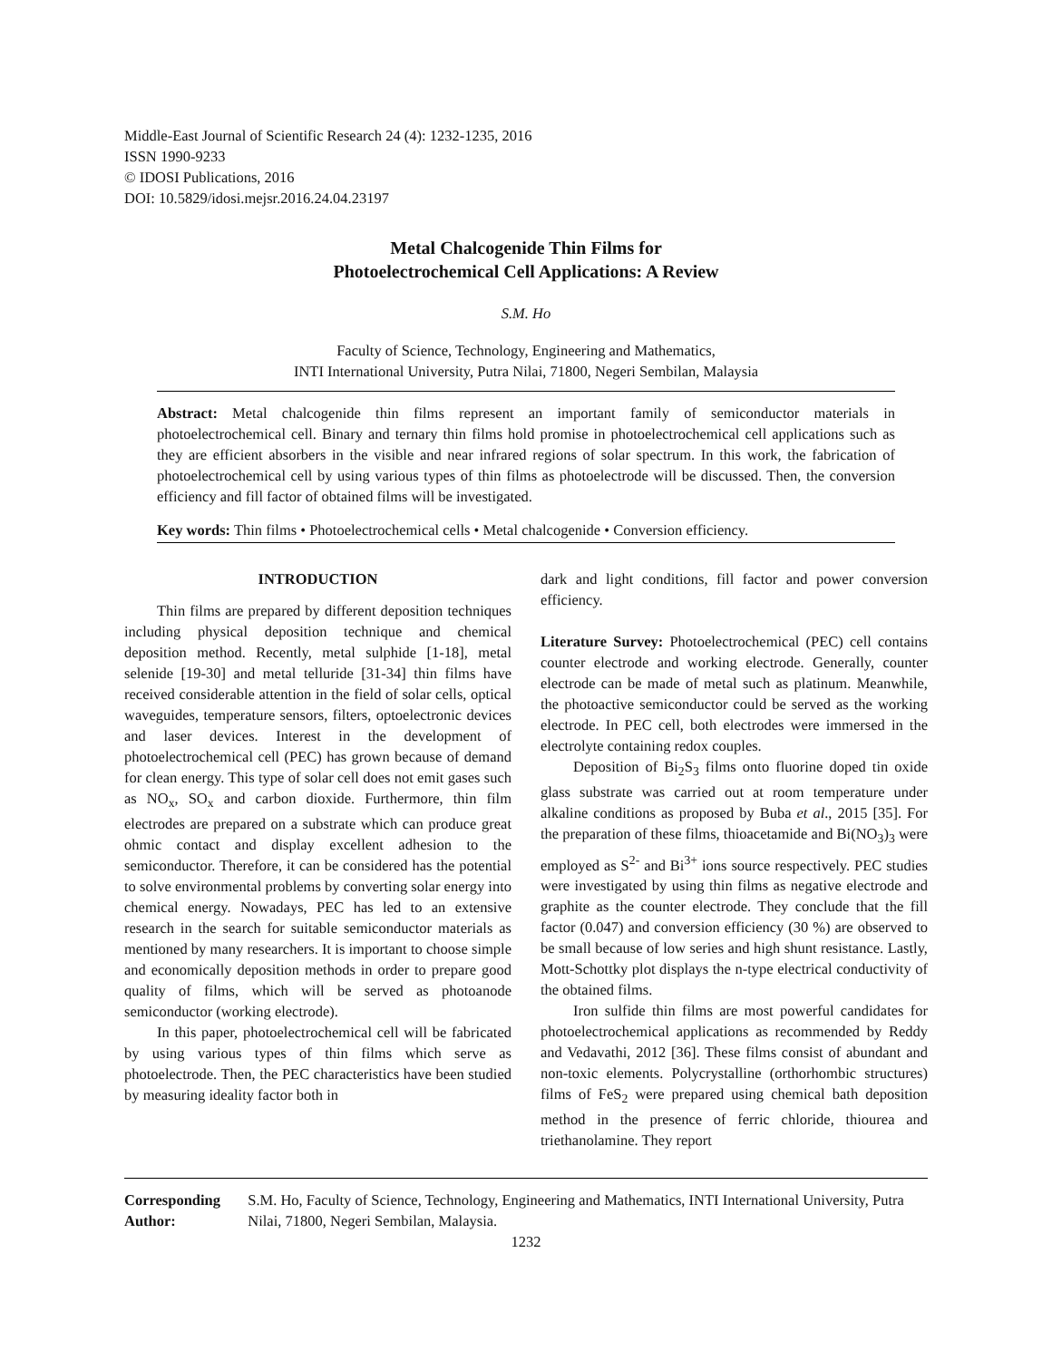Middle-East Journal of Scientific Research 24 (4): 1232-1235, 2016
ISSN 1990-9233
© IDOSI Publications, 2016
DOI: 10.5829/idosi.mejsr.2016.24.04.23197
Metal Chalcogenide Thin Films for
Photoelectrochemical Cell Applications: A Review
S.M. Ho
Faculty of Science, Technology, Engineering and Mathematics,
INTI International University, Putra Nilai, 71800, Negeri Sembilan, Malaysia
Abstract: Metal chalcogenide thin films represent an important family of semiconductor materials in photoelectrochemical cell. Binary and ternary thin films hold promise in photoelectrochemical cell applications such as they are efficient absorbers in the visible and near infrared regions of solar spectrum. In this work, the fabrication of photoelectrochemical cell by using various types of thin films as photoelectrode will be discussed. Then, the conversion efficiency and fill factor of obtained films will be investigated.
Key words: Thin films • Photoelectrochemical cells • Metal chalcogenide • Conversion efficiency.
INTRODUCTION
Thin films are prepared by different deposition techniques including physical deposition technique and chemical deposition method. Recently, metal sulphide [1-18], metal selenide [19-30] and metal telluride [31-34] thin films have received considerable attention in the field of solar cells, optical waveguides, temperature sensors, filters, optoelectronic devices and laser devices. Interest in the development of photoelectrochemical cell (PEC) has grown because of demand for clean energy. This type of solar cell does not emit gases such as NO<sub>x</sub>, SO<sub>x</sub> and carbon dioxide. Furthermore, thin film electrodes are prepared on a substrate which can produce great ohmic contact and display excellent adhesion to the semiconductor. Therefore, it can be considered has the potential to solve environmental problems by converting solar energy into chemical energy. Nowadays, PEC has led to an extensive research in the search for suitable semiconductor materials as mentioned by many researchers. It is important to choose simple and economically deposition methods in order to prepare good quality of films, which will be served as photoanode semiconductor (working electrode).
In this paper, photoelectrochemical cell will be fabricated by using various types of thin films which serve as photoelectrode. Then, the PEC characteristics have been studied by measuring ideality factor both in
dark and light conditions, fill factor and power conversion efficiency.
Literature Survey: Photoelectrochemical (PEC) cell contains counter electrode and working electrode. Generally, counter electrode can be made of metal such as platinum. Meanwhile, the photoactive semiconductor could be served as the working electrode. In PEC cell, both electrodes were immersed in the electrolyte containing redox couples.
Deposition of Bi<sub>2</sub>S<sub>3</sub> films onto fluorine doped tin oxide glass substrate was carried out at room temperature under alkaline conditions as proposed by Buba et al., 2015 [35]. For the preparation of these films, thioacetamide and Bi(NO<sub>3</sub>)<sub>3</sub> were employed as S<sup>2-</sup> and Bi<sup>3+</sup> ions source respectively. PEC studies were investigated by using thin films as negative electrode and graphite as the counter electrode. They conclude that the fill factor (0.047) and conversion efficiency (30 %) are observed to be small because of low series and high shunt resistance. Lastly, Mott-Schottky plot displays the n-type electrical conductivity of the obtained films.
Iron sulfide thin films are most powerful candidates for photoelectrochemical applications as recommended by Reddy and Vedavathi, 2012 [36]. These films consist of abundant and non-toxic elements. Polycrystalline (orthorhombic structures) films of FeS<sub>2</sub> were prepared using chemical bath deposition method in the presence of ferric chloride, thiourea and triethanolamine. They report
Corresponding Author: S.M. Ho, Faculty of Science, Technology, Engineering and Mathematics, INTI International University, Putra Nilai, 71800, Negeri Sembilan, Malaysia.
1232